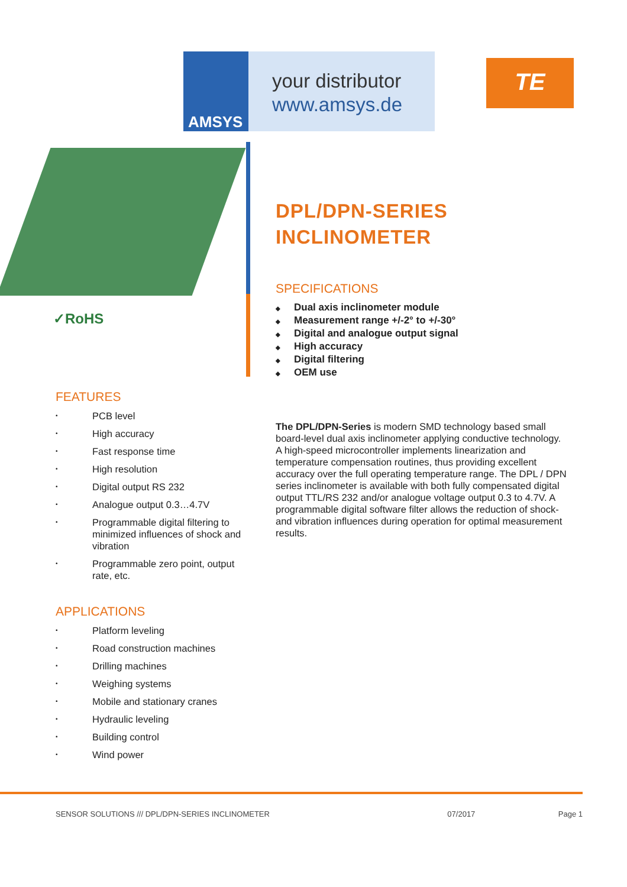AMSYS
your distributor
www.amsys.de
TE
✓RoHS
DPL/DPN-SERIES
INCLINOMETER
SPECIFICATIONS
◆ Dual axis inclinometer module
◆ Measurement range +/-2° to +/-30°
◆ Digital and analogue output signal
◆ High accuracy
◆ Digital filtering
◆ OEM use
FEATURES
• PCB level
• High accuracy
• Fast response time
• High resolution
• Digital output RS 232
• Analogue output 0.3…4.7V
•
Programmable digital filtering to minimized influences of shock and vibration
•
Programmable zero point, output rate, etc.
APPLICATIONS
• Platform leveling
• Road construction machines
• Drilling machines
• Weighing systems
• Mobile and stationary cranes
• Hydraulic leveling
• Building control
• Wind power
The DPL/DPN-Series is modern SMD technology based small board-level dual axis inclinometer applying conductive technology. A high-speed microcontroller implements linearization and temperature compensation routines, thus providing excellent accuracy over the full operating temperature range. The DPL / DPN series inclinometer is available with both fully compensated digital output TTL/RS 232 and/or analogue voltage output 0.3 to 4.7V. A programmable digital software filter allows the reduction of shock- and vibration influences during operation for optimal measurement results.
SENSOR SOLUTIONS /// DPL/DPN-SERIES INCLINOMETER 07/2017 Page 1